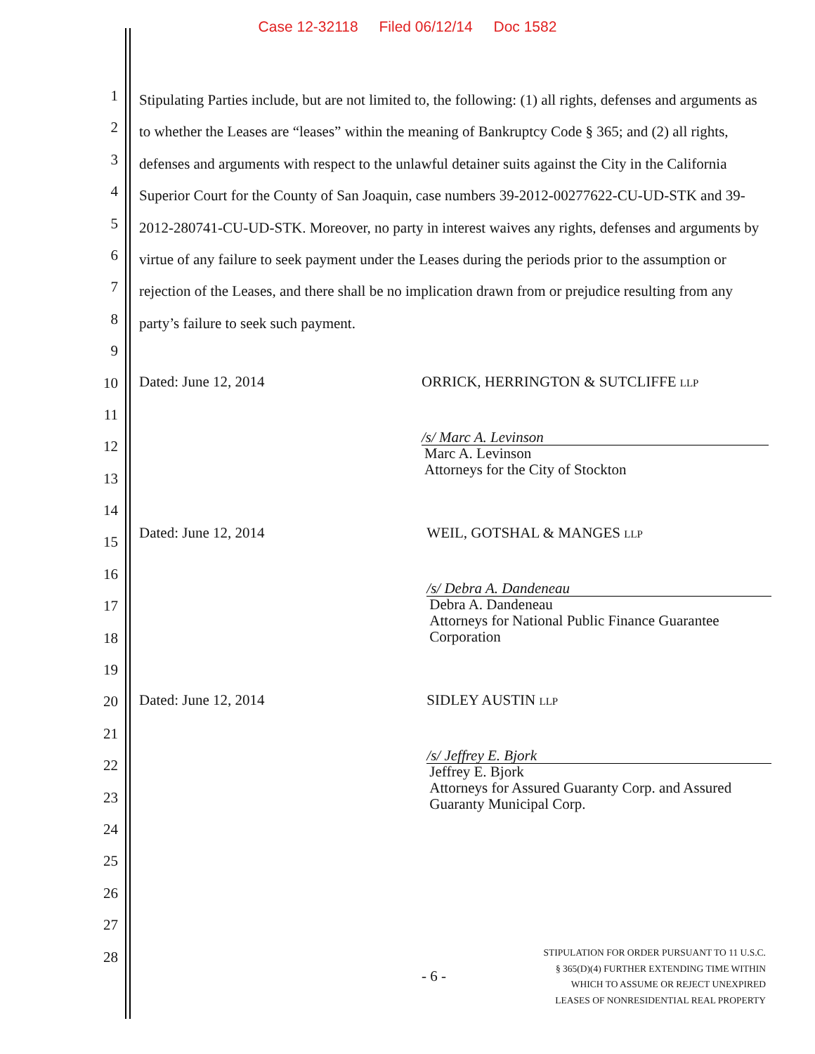Case 12-32118 Filed 06/12/14 Doc 1582
1
2
3
4
5
6
7
8
9
10
11
12
13
14
15
16
17
18
19
20
21
22
23
24
25
26
27
28
Stipulating Parties include, but are not limited to, the following: (1) all rights, defenses and arguments as to whether the Leases are “leases” within the meaning of Bankruptcy Code § 365; and (2) all rights, defenses and arguments with respect to the unlawful detainer suits against the City in the California Superior Court for the County of San Joaquin, case numbers 39-2012-00277622-CU-UD-STK and 39-2012-280741-CU-UD-STK. Moreover, no party in interest waives any rights, defenses and arguments by virtue of any failure to seek payment under the Leases during the periods prior to the assumption or rejection of the Leases, and there shall be no implication drawn from or prejudice resulting from any party’s failure to seek such payment.
Dated: June 12, 2014 ORRICK, HERRINGTON & SUTCLIFFE LLP
/s/ Marc A. Levinson
Marc A. Levinson
Attorneys for the City of Stockton
Dated: June 12, 2014 WEIL, GOTSHAL & MANGES LLP
/s/ Debra A. Dandeneau
Debra A. Dandeneau
Attorneys for National Public Finance Guarantee Corporation
Dated: June 12, 2014 SIDLEY AUSTIN LLP
/s/ Jeffrey E. Bjork
Jeffrey E. Bjork
Attorneys for Assured Guaranty Corp. and Assured Guaranty Municipal Corp.
- 6 -
STIPULATION FOR ORDER PURSUANT TO 11 U.S.C.
§ 365(D)(4) FURTHER EXTENDING TIME WITHIN
WHICH TO ASSUME OR REJECT UNEXPIRED
LEASES OF NONRESIDENTIAL REAL PROPERTY